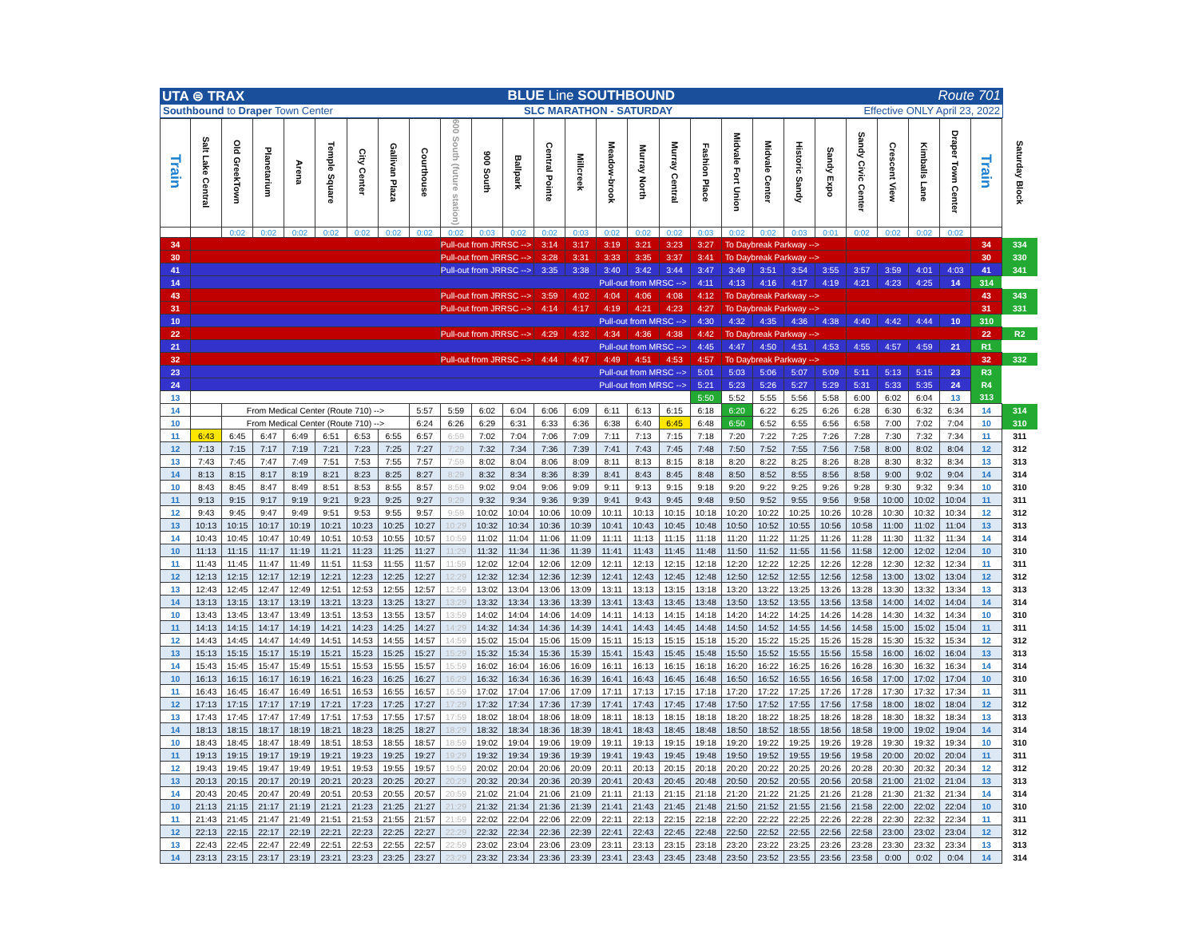UTA ⊜ TRAX BLUE Line SOUTHBOUND Route 701
Southbound to Draper Town Center SLC MARATHON - SATURDAY Effective ONLY April 23, 2022
| Train | Salt Lake Central | Old GreekTown | Planetarium | Arena | Temple Square | City Center | Gallivan Plaza | Courthouse | 600 South (future station) | 900 South | Ballpark | Central Pointe | Millcreek | Meadow-brook | Murray North | Murray Central | Fashion Place | Midvale Fort Union | Midvale Center | Historic Sandy | Sandy Expo | Sandy Civic Center | Crescent View | Kimballs Lane | Draper Town Center | Train | Saturday Block |
| --- | --- | --- | --- | --- | --- | --- | --- | --- | --- | --- | --- | --- | --- | --- | --- | --- | --- | --- | --- | --- | --- | --- | --- | --- | --- | --- | --- |
| | | 0:02 | 0:02 | 0:02 | 0:02 | 0:02 | 0:02 | 0:02 | 0:02 | 0:03 | 0:02 | 0:02 | 0:03 | 0:02 | 0:02 | 0:02 | 0:03 | 0:02 | 0:02 | 0:03 | 0:01 | 0:02 | 0:02 | 0:02 | 0:02 | | |
| 34 | | | | | | | | | Pull-out from JRRSC --> | | | 3:14 | 3:17 | 3:19 | 3:21 | 3:23 | 3:27 | To Daybreak Parkway --> | | | | | | | | 34 | 334 |
| 30 | | | | | | | | | Pull-out from JRRSC --> | | | 3:28 | 3:31 | 3:33 | 3:35 | 3:37 | 3:41 | To Daybreak Parkway --> | | | | | | | | 30 | 330 |
| 41 | | | | | | | | | Pull-out from JRRSC --> | | | 3:35 | 3:38 | 3:40 | 3:42 | 3:44 | 3:47 | 3:49 | 3:51 | 3:54 | 3:55 | 3:57 | 3:59 | 4:01 | 4:03 | 41 | 341 |
| 14 | Pull-out from MRSC --> | | | | | | | | | | | | | | | | 4:11 | 4:13 | 4:16 | 4:17 | 4:19 | 4:21 | 4:23 | 4:25 | 14 | 314 | |
| 43 | | | | | | | | | Pull-out from JRRSC --> | | | 3:59 | 4:02 | 4:04 | 4:06 | 4:08 | 4:12 | To Daybreak Parkway --> | | | | | | | | 43 | 343 |
| 31 | | | | | | | | | Pull-out from JRRSC --> | | | 4:14 | 4:17 | 4:19 | 4:21 | 4:23 | 4:27 | To Daybreak Parkway --> | | | | | | | | 31 | 331 |
| 10 | Pull-out from MRSC --> | | | | | | | | | | | | | | | | 4:30 | 4:32 | 4:35 | 4:36 | 4:38 | 4:40 | 4:42 | 4:44 | 10 | 310 | |
| 22 | | | | | | | | | Pull-out from JRRSC --> | | | 4:29 | 4:32 | 4:34 | 4:36 | 4:38 | 4:42 | To Daybreak Parkway --> | | | | | | | | 22 | R2 |
| 21 | Pull-out from MRSC --> | | | | | | | | | | | | | | | | 4:45 | 4:47 | 4:50 | 4:51 | 4:53 | 4:55 | 4:57 | 4:59 | 21 | R1 | |
| 32 | | | | | | | | | Pull-out from JRRSC --> | | | 4:44 | 4:47 | 4:49 | 4:51 | 4:53 | 4:57 | To Daybreak Parkway --> | | | | | | | | 32 | 332 |
| 23 | Pull-out from MRSC --> | | | | | | | | | | | | | | | | 5:01 | 5:03 | 5:06 | 5:07 | 5:09 | 5:11 | 5:13 | 5:15 | 23 | R3 | |
| 24 | Pull-out from MRSC --> | | | | | | | | | | | | | | | | 5:21 | 5:23 | 5:26 | 5:27 | 5:29 | 5:31 | 5:33 | 5:35 | 24 | R4 | |
| 13 | | | | | | | | | | | | | | | | | 5:50 | 5:52 | 5:55 | 5:56 | 5:58 | 6:00 | 6:02 | 6:04 | 13 | 313 | |
| 14 | | From Medical Center (Route 710) --> | | | | | | 5:57 | 5:59 | 6:02 | 6:04 | 6:06 | 6:09 | 6:11 | 6:13 | 6:15 | 6:18 | 6:20 | 6:22 | 6:25 | 6:26 | 6:28 | 6:30 | 6:32 | 6:34 | 14 | 314 |
| 10 | | From Medical Center (Route 710) --> | | | | | | 6:24 | 6:26 | 6:29 | 6:31 | 6:33 | 6:36 | 6:38 | 6:40 | 6:45 | 6:48 | 6:50 | 6:52 | 6:55 | 6:56 | 6:58 | 7:00 | 7:02 | 7:04 | 10 | 310 |
| 11 | 6:43 | 6:45 | 6:47 | 6:49 | 6:51 | 6:53 | 6:55 | 6:57 | 6:59 | 7:02 | 7:04 | 7:06 | 7:09 | 7:11 | 7:13 | 7:15 | 7:18 | 7:20 | 7:22 | 7:25 | 7:26 | 7:28 | 7:30 | 7:32 | 7:34 | 11 | 311 |
| 12 | 7:13 | 7:15 | 7:17 | 7:19 | 7:21 | 7:23 | 7:25 | 7:27 | 7:29 | 7:32 | 7:34 | 7:36 | 7:39 | 7:41 | 7:43 | 7:45 | 7:48 | 7:50 | 7:52 | 7:55 | 7:56 | 7:58 | 8:00 | 8:02 | 8:04 | 12 | 312 |
| 13 | 7:43 | 7:45 | 7:47 | 7:49 | 7:51 | 7:53 | 7:55 | 7:57 | 7:59 | 8:02 | 8:04 | 8:06 | 8:09 | 8:11 | 8:13 | 8:15 | 8:18 | 8:20 | 8:22 | 8:25 | 8:26 | 8:28 | 8:30 | 8:32 | 8:34 | 13 | 313 |
| 14 | 8:13 | 8:15 | 8:17 | 8:19 | 8:21 | 8:23 | 8:25 | 8:27 | 8:29 | 8:32 | 8:34 | 8:36 | 8:39 | 8:41 | 8:43 | 8:45 | 8:48 | 8:50 | 8:52 | 8:55 | 8:56 | 8:58 | 9:00 | 9:02 | 9:04 | 14 | 314 |
| 10 | 8:43 | 8:45 | 8:47 | 8:49 | 8:51 | 8:53 | 8:55 | 8:57 | 8:59 | 9:02 | 9:04 | 9:06 | 9:09 | 9:11 | 9:13 | 9:15 | 9:18 | 9:20 | 9:22 | 9:25 | 9:26 | 9:28 | 9:30 | 9:32 | 9:34 | 10 | 310 |
| 11 | 9:13 | 9:15 | 9:17 | 9:19 | 9:21 | 9:23 | 9:25 | 9:27 | 9:29 | 9:32 | 9:34 | 9:36 | 9:39 | 9:41 | 9:43 | 9:45 | 9:48 | 9:50 | 9:52 | 9:55 | 9:56 | 9:58 | 10:00 | 10:02 | 10:04 | 11 | 311 |
| 12 | 9:43 | 9:45 | 9:47 | 9:49 | 9:51 | 9:53 | 9:55 | 9:57 | 9:59 | 10:02 | 10:04 | 10:06 | 10:09 | 10:11 | 10:13 | 10:15 | 10:18 | 10:20 | 10:22 | 10:25 | 10:26 | 10:28 | 10:30 | 10:32 | 10:34 | 12 | 312 |
| 13 | 10:13 | 10:15 | 10:17 | 10:19 | 10:21 | 10:23 | 10:25 | 10:27 | 10:29 | 10:32 | 10:34 | 10:36 | 10:39 | 10:41 | 10:43 | 10:45 | 10:48 | 10:50 | 10:52 | 10:55 | 10:56 | 10:58 | 11:00 | 11:02 | 11:04 | 13 | 313 |
| 14 | 10:43 | 10:45 | 10:47 | 10:49 | 10:51 | 10:53 | 10:55 | 10:57 | 10:59 | 11:02 | 11:04 | 11:06 | 11:09 | 11:11 | 11:13 | 11:15 | 11:18 | 11:20 | 11:22 | 11:25 | 11:26 | 11:28 | 11:30 | 11:32 | 11:34 | 14 | 314 |
| 10 | 11:13 | 11:15 | 11:17 | 11:19 | 11:21 | 11:23 | 11:25 | 11:27 | 11:29 | 11:32 | 11:34 | 11:36 | 11:39 | 11:41 | 11:43 | 11:45 | 11:48 | 11:50 | 11:52 | 11:55 | 11:56 | 11:58 | 12:00 | 12:02 | 12:04 | 10 | 310 |
| 11 | 11:43 | 11:45 | 11:47 | 11:49 | 11:51 | 11:53 | 11:55 | 11:57 | 11:59 | 12:02 | 12:04 | 12:06 | 12:09 | 12:11 | 12:13 | 12:15 | 12:18 | 12:20 | 12:22 | 12:25 | 12:26 | 12:28 | 12:30 | 12:32 | 12:34 | 11 | 311 |
| 12 | 12:13 | 12:15 | 12:17 | 12:19 | 12:21 | 12:23 | 12:25 | 12:27 | 12:29 | 12:32 | 12:34 | 12:36 | 12:39 | 12:41 | 12:43 | 12:45 | 12:48 | 12:50 | 12:52 | 12:55 | 12:56 | 12:58 | 13:00 | 13:02 | 13:04 | 12 | 312 |
| 13 | 12:43 | 12:45 | 12:47 | 12:49 | 12:51 | 12:53 | 12:55 | 12:57 | 12:59 | 13:02 | 13:04 | 13:06 | 13:09 | 13:11 | 13:13 | 13:15 | 13:18 | 13:20 | 13:22 | 13:25 | 13:26 | 13:28 | 13:30 | 13:32 | 13:34 | 13 | 313 |
| 14 | 13:13 | 13:15 | 13:17 | 13:19 | 13:21 | 13:23 | 13:25 | 13:27 | 13:29 | 13:32 | 13:34 | 13:36 | 13:39 | 13:41 | 13:43 | 13:45 | 13:48 | 13:50 | 13:52 | 13:55 | 13:56 | 13:58 | 14:00 | 14:02 | 14:04 | 14 | 314 |
| 10 | 13:43 | 13:45 | 13:47 | 13:49 | 13:51 | 13:53 | 13:55 | 13:57 | 13:59 | 14:02 | 14:04 | 14:06 | 14:09 | 14:11 | 14:13 | 14:15 | 14:18 | 14:20 | 14:22 | 14:25 | 14:26 | 14:28 | 14:30 | 14:32 | 14:34 | 10 | 310 |
| 11 | 14:13 | 14:15 | 14:17 | 14:19 | 14:21 | 14:23 | 14:25 | 14:27 | 14:29 | 14:32 | 14:34 | 14:36 | 14:39 | 14:41 | 14:43 | 14:45 | 14:48 | 14:50 | 14:52 | 14:55 | 14:56 | 14:58 | 15:00 | 15:02 | 15:04 | 11 | 311 |
| 12 | 14:43 | 14:45 | 14:47 | 14:49 | 14:51 | 14:53 | 14:55 | 14:57 | 14:59 | 15:02 | 15:04 | 15:06 | 15:09 | 15:11 | 15:13 | 15:15 | 15:18 | 15:20 | 15:22 | 15:25 | 15:26 | 15:28 | 15:30 | 15:32 | 15:34 | 12 | 312 |
| 13 | 15:13 | 15:15 | 15:17 | 15:19 | 15:21 | 15:23 | 15:25 | 15:27 | 15:29 | 15:32 | 15:34 | 15:36 | 15:39 | 15:41 | 15:43 | 15:45 | 15:48 | 15:50 | 15:52 | 15:55 | 15:56 | 15:58 | 16:00 | 16:02 | 16:04 | 13 | 313 |
| 14 | 15:43 | 15:45 | 15:47 | 15:49 | 15:51 | 15:53 | 15:55 | 15:57 | 15:59 | 16:02 | 16:04 | 16:06 | 16:09 | 16:11 | 16:13 | 16:15 | 16:18 | 16:20 | 16:22 | 16:25 | 16:26 | 16:28 | 16:30 | 16:32 | 16:34 | 14 | 314 |
| 10 | 16:13 | 16:15 | 16:17 | 16:19 | 16:21 | 16:23 | 16:25 | 16:27 | 16:29 | 16:32 | 16:34 | 16:36 | 16:39 | 16:41 | 16:43 | 16:45 | 16:48 | 16:50 | 16:52 | 16:55 | 16:56 | 16:58 | 17:00 | 17:02 | 17:04 | 10 | 310 |
| 11 | 16:43 | 16:45 | 16:47 | 16:49 | 16:51 | 16:53 | 16:55 | 16:57 | 16:59 | 17:02 | 17:04 | 17:06 | 17:09 | 17:11 | 17:13 | 17:15 | 17:18 | 17:20 | 17:22 | 17:25 | 17:26 | 17:28 | 17:30 | 17:32 | 17:34 | 11 | 311 |
| 12 | 17:13 | 17:15 | 17:17 | 17:19 | 17:21 | 17:23 | 17:25 | 17:27 | 17:29 | 17:32 | 17:34 | 17:36 | 17:39 | 17:41 | 17:43 | 17:45 | 17:48 | 17:50 | 17:52 | 17:55 | 17:56 | 17:58 | 18:00 | 18:02 | 18:04 | 12 | 312 |
| 13 | 17:43 | 17:45 | 17:47 | 17:49 | 17:51 | 17:53 | 17:55 | 17:57 | 17:59 | 18:02 | 18:04 | 18:06 | 18:09 | 18:11 | 18:13 | 18:15 | 18:18 | 18:20 | 18:22 | 18:25 | 18:26 | 18:28 | 18:30 | 18:32 | 18:34 | 13 | 313 |
| 14 | 18:13 | 18:15 | 18:17 | 18:19 | 18:21 | 18:23 | 18:25 | 18:27 | 18:29 | 18:32 | 18:34 | 18:36 | 18:39 | 18:41 | 18:43 | 18:45 | 18:48 | 18:50 | 18:52 | 18:55 | 18:56 | 18:58 | 19:00 | 19:02 | 19:04 | 14 | 314 |
| 10 | 18:43 | 18:45 | 18:47 | 18:49 | 18:51 | 18:53 | 18:55 | 18:57 | 18:59 | 19:02 | 19:04 | 19:06 | 19:09 | 19:11 | 19:13 | 19:15 | 19:18 | 19:20 | 19:22 | 19:25 | 19:26 | 19:28 | 19:30 | 19:32 | 19:34 | 10 | 310 |
| 11 | 19:13 | 19:15 | 19:17 | 19:19 | 19:21 | 19:23 | 19:25 | 19:27 | 19:29 | 19:32 | 19:34 | 19:36 | 19:39 | 19:41 | 19:43 | 19:45 | 19:48 | 19:50 | 19:52 | 19:55 | 19:56 | 19:58 | 20:00 | 20:02 | 20:04 | 11 | 311 |
| 12 | 19:43 | 19:45 | 19:47 | 19:49 | 19:51 | 19:53 | 19:55 | 19:57 | 19:59 | 20:02 | 20:04 | 20:06 | 20:09 | 20:11 | 20:13 | 20:15 | 20:18 | 20:20 | 20:22 | 20:25 | 20:26 | 20:28 | 20:30 | 20:32 | 20:34 | 12 | 312 |
| 13 | 20:13 | 20:15 | 20:17 | 20:19 | 20:21 | 20:23 | 20:25 | 20:27 | 20:29 | 20:32 | 20:34 | 20:36 | 20:39 | 20:41 | 20:43 | 20:45 | 20:48 | 20:50 | 20:52 | 20:55 | 20:56 | 20:58 | 21:00 | 21:02 | 21:04 | 13 | 313 |
| 14 | 20:43 | 20:45 | 20:47 | 20:49 | 20:51 | 20:53 | 20:55 | 20:57 | 20:59 | 21:02 | 21:04 | 21:06 | 21:09 | 21:11 | 21:13 | 21:15 | 21:18 | 21:20 | 21:22 | 21:25 | 21:26 | 21:28 | 21:30 | 21:32 | 21:34 | 14 | 314 |
| 10 | 21:13 | 21:15 | 21:17 | 21:19 | 21:21 | 21:23 | 21:25 | 21:27 | 21:29 | 21:32 | 21:34 | 21:36 | 21:39 | 21:41 | 21:43 | 21:45 | 21:48 | 21:50 | 21:52 | 21:55 | 21:56 | 21:58 | 22:00 | 22:02 | 22:04 | 10 | 310 |
| 11 | 21:43 | 21:45 | 21:47 | 21:49 | 21:51 | 21:53 | 21:55 | 21:57 | 21:59 | 22:02 | 22:04 | 22:06 | 22:09 | 22:11 | 22:13 | 22:15 | 22:18 | 22:20 | 22:22 | 22:25 | 22:26 | 22:28 | 22:30 | 22:32 | 22:34 | 11 | 311 |
| 12 | 22:13 | 22:15 | 22:17 | 22:19 | 22:21 | 22:23 | 22:25 | 22:27 | 22:29 | 22:32 | 22:34 | 22:36 | 22:39 | 22:41 | 22:43 | 22:45 | 22:48 | 22:50 | 22:52 | 22:55 | 22:56 | 22:58 | 23:00 | 23:02 | 23:04 | 12 | 312 |
| 13 | 22:43 | 22:45 | 22:47 | 22:49 | 22:51 | 22:53 | 22:55 | 22:57 | 22:59 | 23:02 | 23:04 | 23:06 | 23:09 | 23:11 | 23:13 | 23:15 | 23:18 | 23:20 | 23:22 | 23:25 | 23:26 | 23:28 | 23:30 | 23:32 | 23:34 | 13 | 313 |
| 14 | 23:13 | 23:15 | 23:17 | 23:19 | 23:21 | 23:23 | 23:25 | 23:27 | 23:29 | 23:32 | 23:34 | 23:36 | 23:39 | 23:41 | 23:43 | 23:45 | 23:48 | 23:50 | 23:52 | 23:55 | 23:56 | 23:58 | 0:00 | 0:02 | 0:04 | 14 | 314 |